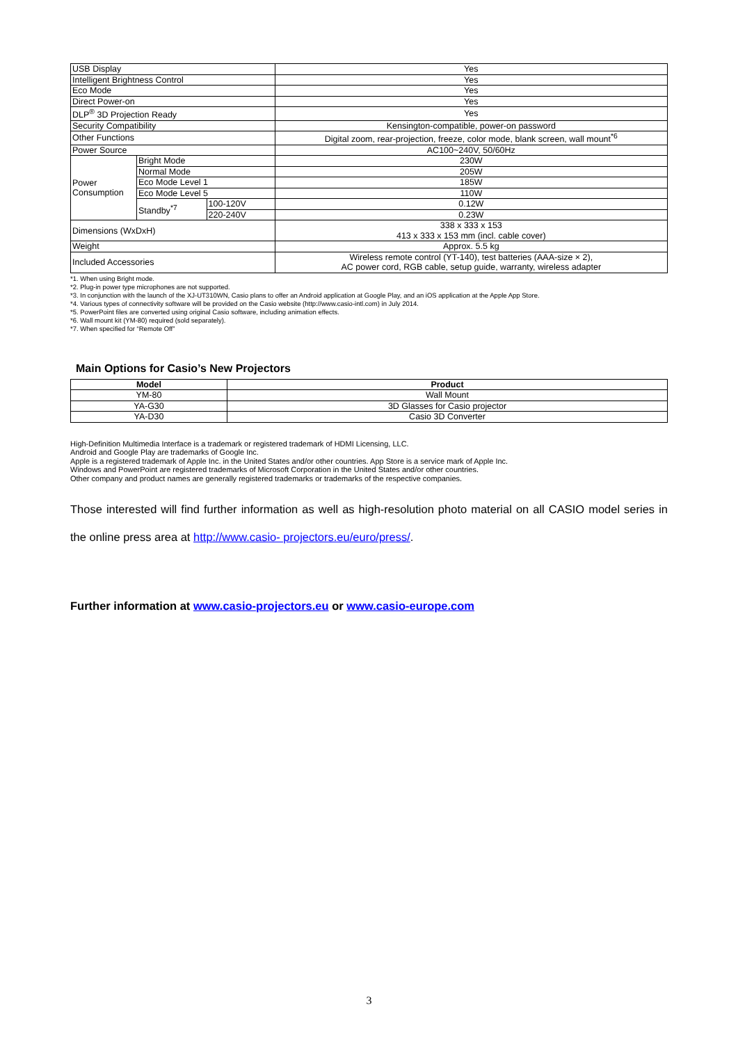| USB Display | | | Yes |
| Intelligent Brightness Control | | | Yes |
| Eco Mode | | | Yes |
| Direct Power-on | | | Yes |
| DLP<sup>®</sup> 3D Projection Ready | | | Yes |
| Security Compatibility | | | Kensington-compatible, power-on password |
| Other Functions | | | Digital zoom, rear-projection, freeze, color mode, blank screen, wall mount<sup>*6</sup> |
| Power Source | | | AC100~240V, 50/60Hz |
| Power Consumption | Bright Mode | | 230W |
| | Normal Mode | | 205W |
| | Eco Mode Level 1 | | 185W |
| | Eco Mode Level 5 | | 110W |
| | Standby<sup>*7</sup> | 100-120V | 0.12W |
| | | 220-240V | 0.23W |
| Dimensions (WxDxH) | | | 338 x 333 x 153 413 x 333 x 153 mm (incl. cable cover) |
| Weight | | | Approx. 5.5 kg |
| Included Accessories | | | Wireless remote control (YT-140), test batteries (AAA-size × 2), AC power cord, RGB cable, setup guide, warranty, wireless adapter |
*1. When using Bright mode.
*2. Plug-in power type microphones are not supported.
*3. In conjunction with the launch of the XJ-UT310WN, Casio plans to offer an Android application at Google Play, and an iOS application at the Apple App Store.
*4. Various types of connectivity software will be provided on the Casio website (http://www.casio-intl.com) in July 2014.
*5. PowerPoint files are converted using original Casio software, including animation effects.
*6. Wall mount kit (YM-80) required (sold separately).
*7. When specified for “Remote Off”
Main Options for Casio’s New Projectors
| Model | Product |
| --- | --- |
| YM-80 | Wall Mount |
| YA-G30 | 3D Glasses for Casio projector |
| YA-D30 | Casio 3D Converter |
High-Definition Multimedia Interface is a trademark or registered trademark of HDMI Licensing, LLC.
Android and Google Play are trademarks of Google Inc.
Apple is a registered trademark of Apple Inc. in the United States and/or other countries. App Store is a service mark of Apple Inc.
Windows and PowerPoint are registered trademarks of Microsoft Corporation in the United States and/or other countries.
Other company and product names are generally registered trademarks or trademarks of the respective companies.
Those interested will find further information as well as high-resolution photo material on all CASIO model series in the online press area at http://www.casio- projectors.eu/euro/press/.
Further information at www.casio-projectors.eu or www.casio-europe.com
3